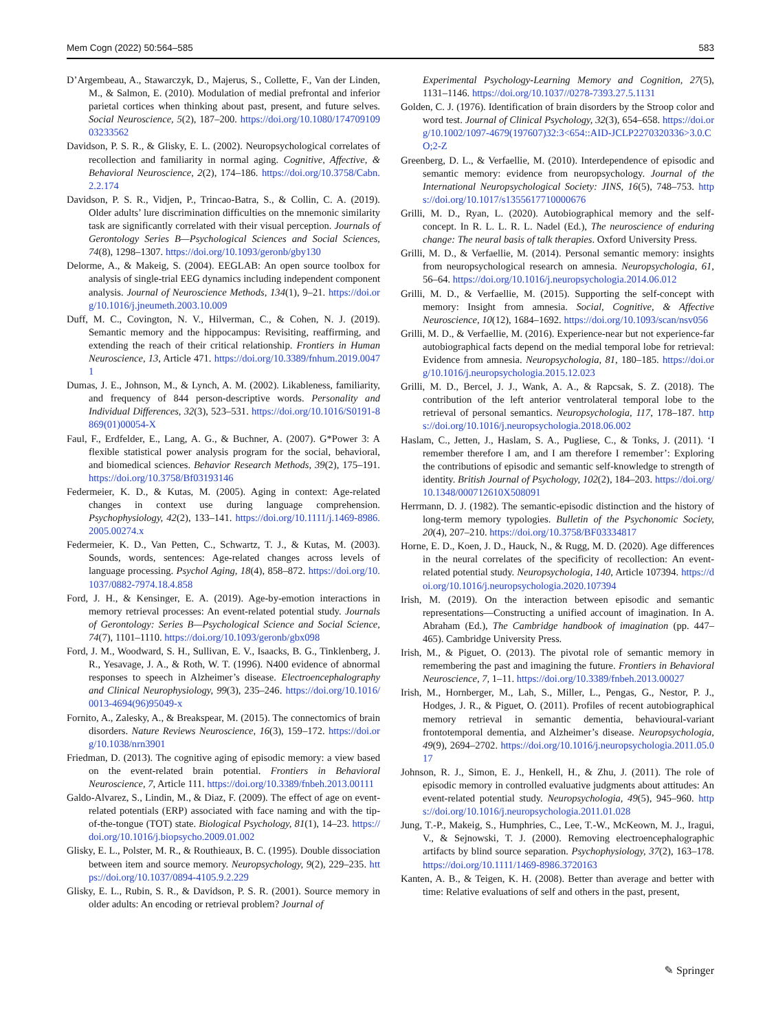Mem Cogn (2022) 50:564–585 583
D’Argembeau, A., Stawarczyk, D., Majerus, S., Collette, F., Van der Linden, M., & Salmon, E. (2010). Modulation of medial prefrontal and inferior parietal cortices when thinking about past, present, and future selves. Social Neuroscience, 5(2), 187–200. https://doi.org/10.1080/17470910903233562
Davidson, P. S. R., & Glisky, E. L. (2002). Neuropsychological correlates of recollection and familiarity in normal aging. Cognitive, Affective, & Behavioral Neuroscience, 2(2), 174–186. https://doi.org/10.3758/Cabn.2.2.174
Davidson, P. S. R., Vidjen, P., Trincao-Batra, S., & Collin, C. A. (2019). Older adults’ lure discrimination difficulties on the mnemonic similarity task are significantly correlated with their visual perception. Journals of Gerontology Series B—Psychological Sciences and Social Sciences, 74(8), 1298–1307. https://doi.org/10.1093/geronb/gby130
Delorme, A., & Makeig, S. (2004). EEGLAB: An open source toolbox for analysis of single-trial EEG dynamics including independent component analysis. Journal of Neuroscience Methods, 134(1), 9–21. https://doi.org/10.1016/j.jneumeth.2003.10.009
Duff, M. C., Covington, N. V., Hilverman, C., & Cohen, N. J. (2019). Semantic memory and the hippocampus: Revisiting, reaffirming, and extending the reach of their critical relationship. Frontiers in Human Neuroscience, 13, Article 471. https://doi.org/10.3389/fnhum.2019.00471
Dumas, J. E., Johnson, M., & Lynch, A. M. (2002). Likableness, familiarity, and frequency of 844 person-descriptive words. Personality and Individual Differences, 32(3), 523–531. https://doi.org/10.1016/S0191-8869(01)00054-X
Faul, F., Erdfelder, E., Lang, A. G., & Buchner, A. (2007). G*Power 3: A flexible statistical power analysis program for the social, behavioral, and biomedical sciences. Behavior Research Methods, 39(2), 175–191. https://doi.org/10.3758/Bf03193146
Federmeier, K. D., & Kutas, M. (2005). Aging in context: Age-related changes in context use during language comprehension. Psychophysiology, 42(2), 133–141. https://doi.org/10.1111/j.1469-8986.2005.00274.x
Federmeier, K. D., Van Petten, C., Schwartz, T. J., & Kutas, M. (2003). Sounds, words, sentences: Age-related changes across levels of language processing. Psychol Aging, 18(4), 858–872. https://doi.org/10.1037/0882-7974.18.4.858
Ford, J. H., & Kensinger, E. A. (2019). Age-by-emotion interactions in memory retrieval processes: An event-related potential study. Journals of Gerontology: Series B—Psychological Science and Social Science, 74(7), 1101–1110. https://doi.org/10.1093/geronb/gbx098
Ford, J. M., Woodward, S. H., Sullivan, E. V., Isaacks, B. G., Tinklenberg, J. R., Yesavage, J. A., & Roth, W. T. (1996). N400 evidence of abnormal responses to speech in Alzheimer’s disease. Electroencephalography and Clinical Neurophysiology, 99(3), 235–246. https://doi.org/10.1016/0013-4694(96)95049-x
Fornito, A., Zalesky, A., & Breakspear, M. (2015). The connectomics of brain disorders. Nature Reviews Neuroscience, 16(3), 159–172. https://doi.org/10.1038/nrn3901
Friedman, D. (2013). The cognitive aging of episodic memory: a view based on the event-related brain potential. Frontiers in Behavioral Neuroscience, 7, Article 111. https://doi.org/10.3389/fnbeh.2013.00111
Galdo-Alvarez, S., Lindin, M., & Diaz, F. (2009). The effect of age on event-related potentials (ERP) associated with face naming and with the tip-of-the-tongue (TOT) state. Biological Psychology, 81(1), 14–23. https://doi.org/10.1016/j.biopsycho.2009.01.002
Glisky, E. L., Polster, M. R., & Routhieaux, B. C. (1995). Double dissociation between item and source memory. Neuropsychology, 9(2), 229–235. https://doi.org/10.1037/0894-4105.9.2.229
Glisky, E. L., Rubin, S. R., & Davidson, P. S. R. (2001). Source memory in older adults: An encoding or retrieval problem? Journal of
Experimental Psychology-Learning Memory and Cognition, 27(5), 1131–1146. https://doi.org/10.1037//0278-7393.27.5.1131
Golden, C. J. (1976). Identification of brain disorders by the Stroop color and word test. Journal of Clinical Psychology, 32(3), 654–658. https://doi.org/10.1002/1097-4679(197607)32:3<654::AID-JCLP2270320336>3.0.CO;2-Z
Greenberg, D. L., & Verfaellie, M. (2010). Interdependence of episodic and semantic memory: evidence from neuropsychology. Journal of the International Neuropsychological Society: JINS, 16(5), 748–753. https://doi.org/10.1017/s1355617710000676
Grilli, M. D., Ryan, L. (2020). Autobiographical memory and the self-concept. In R. L. L. R. L. Nadel (Ed.), The neuroscience of enduring change: The neural basis of talk therapies. Oxford University Press.
Grilli, M. D., & Verfaellie, M. (2014). Personal semantic memory: insights from neuropsychological research on amnesia. Neuropsychologia, 61, 56–64. https://doi.org/10.1016/j.neuropsychologia.2014.06.012
Grilli, M. D., & Verfaellie, M. (2015). Supporting the self-concept with memory: Insight from amnesia. Social, Cognitive, & Affective Neuroscience, 10(12), 1684–1692. https://doi.org/10.1093/scan/nsv056
Grilli, M. D., & Verfaellie, M. (2016). Experience-near but not experience-far autobiographical facts depend on the medial temporal lobe for retrieval: Evidence from amnesia. Neuropsychologia, 81, 180–185. https://doi.org/10.1016/j.neuropsychologia.2015.12.023
Grilli, M. D., Bercel, J. J., Wank, A. A., & Rapcsak, S. Z. (2018). The contribution of the left anterior ventrolateral temporal lobe to the retrieval of personal semantics. Neuropsychologia, 117, 178–187. https://doi.org/10.1016/j.neuropsychologia.2018.06.002
Haslam, C., Jetten, J., Haslam, S. A., Pugliese, C., & Tonks, J. (2011). ‘I remember therefore I am, and I am therefore I remember’: Exploring the contributions of episodic and semantic self-knowledge to strength of identity. British Journal of Psychology, 102(2), 184–203. https://doi.org/10.1348/000712610X508091
Herrmann, D. J. (1982). The semantic-episodic distinction and the history of long-term memory typologies. Bulletin of the Psychonomic Society, 20(4), 207–210. https://doi.org/10.3758/BF03334817
Horne, E. D., Koen, J. D., Hauck, N., & Rugg, M. D. (2020). Age differences in the neural correlates of the specificity of recollection: An event-related potential study. Neuropsychologia, 140, Article 107394. https://doi.org/10.1016/j.neuropsychologia.2020.107394
Irish, M. (2019). On the interaction between episodic and semantic representations—Constructing a unified account of imagination. In A. Abraham (Ed.), The Cambridge handbook of imagination (pp. 447–465). Cambridge University Press.
Irish, M., & Piguet, O. (2013). The pivotal role of semantic memory in remembering the past and imagining the future. Frontiers in Behavioral Neuroscience, 7, 1–11. https://doi.org/10.3389/fnbeh.2013.00027
Irish, M., Hornberger, M., Lah, S., Miller, L., Pengas, G., Nestor, P. J., Hodges, J. R., & Piguet, O. (2011). Profiles of recent autobiographical memory retrieval in semantic dementia, behavioural-variant frontotemporal dementia, and Alzheimer’s disease. Neuropsychologia, 49(9), 2694–2702. https://doi.org/10.1016/j.neuropsychologia.2011.05.017
Johnson, R. J., Simon, E. J., Henkell, H., & Zhu, J. (2011). The role of episodic memory in controlled evaluative judgments about attitudes: An event-related potential study. Neuropsychologia, 49(5), 945–960. https://doi.org/10.1016/j.neuropsychologia.2011.01.028
Jung, T.-P., Makeig, S., Humphries, C., Lee, T.-W., McKeown, M. J., Iragui, V., & Sejnowski, T. J. (2000). Removing electroencephalographic artifacts by blind source separation. Psychophysiology, 37(2), 163–178. https://doi.org/10.1111/1469-8986.3720163
Kanten, A. B., & Teigen, K. H. (2008). Better than average and better with time: Relative evaluations of self and others in the past, present,
✎ Springer